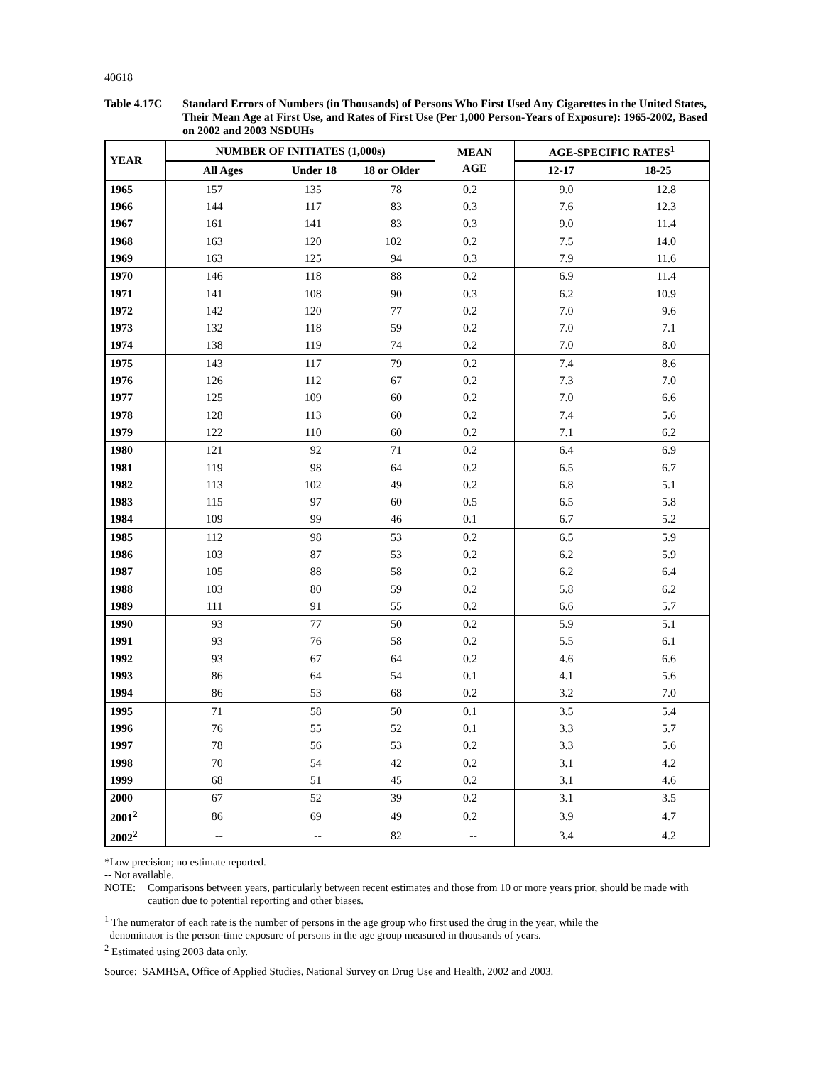40618
Table 4.17C Standard Errors of Numbers (in Thousands) of Persons Who First Used Any Cigarettes in the United States, Their Mean Age at First Use, and Rates of First Use (Per 1,000 Person-Years of Exposure): 1965-2002, Based on 2002 and 2003 NSDUHs
| YEAR | NUMBER OF INITIATES (1,000s) | | | MEAN AGE | AGE-SPECIFIC RATES<sup>1</sup> | |
| --- | --- | --- | --- | --- | --- | --- |
| | All Ages | Under 18 | 18 or Older | | 12-17 | 18-25 |
| 1965 | 157 | 135 | 78 | 0.2 | 9.0 | 12.8 |
| 1966 | 144 | 117 | 83 | 0.3 | 7.6 | 12.3 |
| 1967 | 161 | 141 | 83 | 0.3 | 9.0 | 11.4 |
| 1968 | 163 | 120 | 102 | 0.2 | 7.5 | 14.0 |
| 1969 | 163 | 125 | 94 | 0.3 | 7.9 | 11.6 |
| 1970 | 146 | 118 | 88 | 0.2 | 6.9 | 11.4 |
| 1971 | 141 | 108 | 90 | 0.3 | 6.2 | 10.9 |
| 1972 | 142 | 120 | 77 | 0.2 | 7.0 | 9.6 |
| 1973 | 132 | 118 | 59 | 0.2 | 7.0 | 7.1 |
| 1974 | 138 | 119 | 74 | 0.2 | 7.0 | 8.0 |
| 1975 | 143 | 117 | 79 | 0.2 | 7.4 | 8.6 |
| 1976 | 126 | 112 | 67 | 0.2 | 7.3 | 7.0 |
| 1977 | 125 | 109 | 60 | 0.2 | 7.0 | 6.6 |
| 1978 | 128 | 113 | 60 | 0.2 | 7.4 | 5.6 |
| 1979 | 122 | 110 | 60 | 0.2 | 7.1 | 6.2 |
| 1980 | 121 | 92 | 71 | 0.2 | 6.4 | 6.9 |
| 1981 | 119 | 98 | 64 | 0.2 | 6.5 | 6.7 |
| 1982 | 113 | 102 | 49 | 0.2 | 6.8 | 5.1 |
| 1983 | 115 | 97 | 60 | 0.5 | 6.5 | 5.8 |
| 1984 | 109 | 99 | 46 | 0.1 | 6.7 | 5.2 |
| 1985 | 112 | 98 | 53 | 0.2 | 6.5 | 5.9 |
| 1986 | 103 | 87 | 53 | 0.2 | 6.2 | 5.9 |
| 1987 | 105 | 88 | 58 | 0.2 | 6.2 | 6.4 |
| 1988 | 103 | 80 | 59 | 0.2 | 5.8 | 6.2 |
| 1989 | 111 | 91 | 55 | 0.2 | 6.6 | 5.7 |
| 1990 | 93 | 77 | 50 | 0.2 | 5.9 | 5.1 |
| 1991 | 93 | 76 | 58 | 0.2 | 5.5 | 6.1 |
| 1992 | 93 | 67 | 64 | 0.2 | 4.6 | 6.6 |
| 1993 | 86 | 64 | 54 | 0.1 | 4.1 | 5.6 |
| 1994 | 86 | 53 | 68 | 0.2 | 3.2 | 7.0 |
| 1995 | 71 | 58 | 50 | 0.1 | 3.5 | 5.4 |
| 1996 | 76 | 55 | 52 | 0.1 | 3.3 | 5.7 |
| 1997 | 78 | 56 | 53 | 0.2 | 3.3 | 5.6 |
| 1998 | 70 | 54 | 42 | 0.2 | 3.1 | 4.2 |
| 1999 | 68 | 51 | 45 | 0.2 | 3.1 | 4.6 |
| 2000 | 67 | 52 | 39 | 0.2 | 3.1 | 3.5 |
| 2001<sup>2</sup> | 86 | 69 | 49 | 0.2 | 3.9 | 4.7 |
| 2002<sup>2</sup> | -- | -- | 82 | -- | 3.4 | 4.2 |
*Low precision; no estimate reported.
-- Not available.
NOTE: Comparisons between years, particularly between recent estimates and those from 10 or more years prior, should be made with caution due to potential reporting and other biases.
<sup>1</sup> The numerator of each rate is the number of persons in the age group who first used the drug in the year, while the
denominator is the person-time exposure of persons in the age group measured in thousands of years.
<sup>2</sup> Estimated using 2003 data only.
Source: SAMHSA, Office of Applied Studies, National Survey on Drug Use and Health, 2002 and 2003.